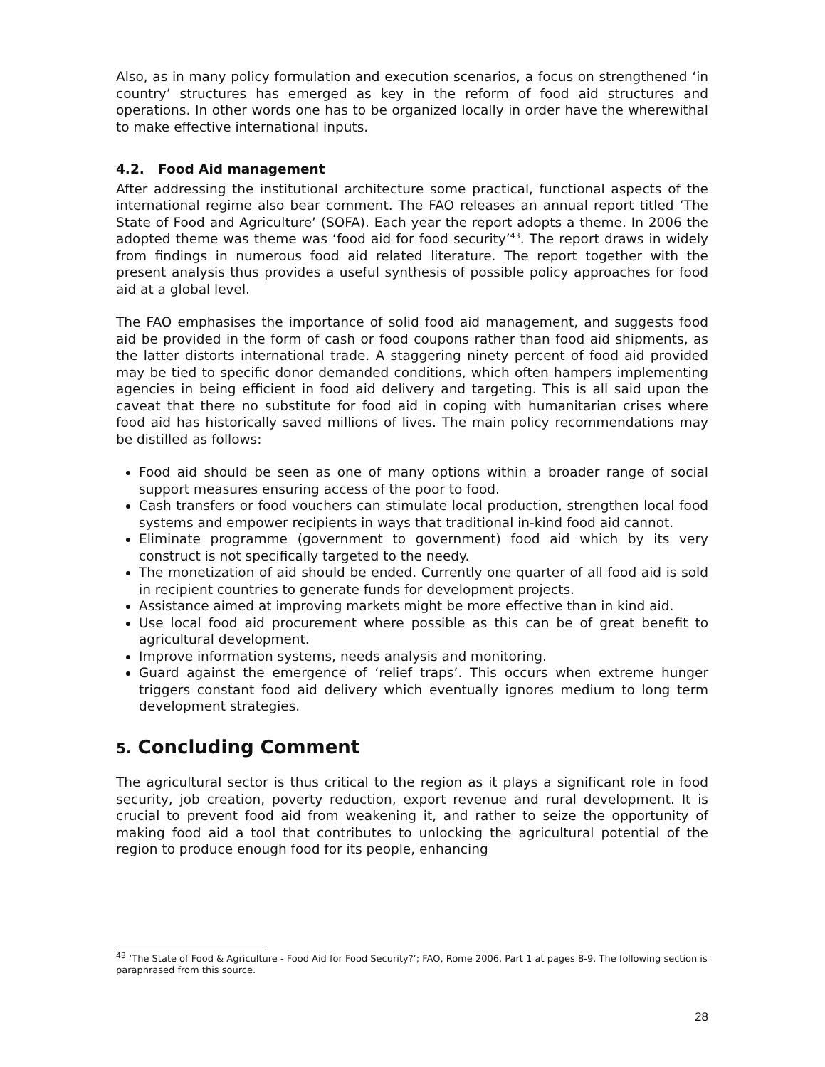Also, as in many policy formulation and execution scenarios, a focus on strengthened ‘in country’ structures has emerged as key in the reform of food aid structures and operations. In other words one has to be organized locally in order have the wherewithal to make effective international inputs.
4.2. Food Aid management
After addressing the institutional architecture some practical, functional aspects of the international regime also bear comment. The FAO releases an annual report titled ‘The State of Food and Agriculture’ (SOFA). Each year the report adopts a theme. In 2006 the adopted theme was theme was ‘food aid for food security’<sup>43</sup>. The report draws in widely from findings in numerous food aid related literature. The report together with the present analysis thus provides a useful synthesis of possible policy approaches for food aid at a global level.
The FAO emphasises the importance of solid food aid management, and suggests food aid be provided in the form of cash or food coupons rather than food aid shipments, as the latter distorts international trade. A staggering ninety percent of food aid provided may be tied to specific donor demanded conditions, which often hampers implementing agencies in being efficient in food aid delivery and targeting. This is all said upon the caveat that there no substitute for food aid in coping with humanitarian crises where food aid has historically saved millions of lives. The main policy recommendations may be distilled as follows:
Food aid should be seen as one of many options within a broader range of social support measures ensuring access of the poor to food.
Cash transfers or food vouchers can stimulate local production, strengthen local food systems and empower recipients in ways that traditional in-kind food aid cannot.
Eliminate programme (government to government) food aid which by its very construct is not specifically targeted to the needy.
The monetization of aid should be ended. Currently one quarter of all food aid is sold in recipient countries to generate funds for development projects.
Assistance aimed at improving markets might be more effective than in kind aid.
Use local food aid procurement where possible as this can be of great benefit to agricultural development.
Improve information systems, needs analysis and monitoring.
Guard against the emergence of ‘relief traps’. This occurs when extreme hunger triggers constant food aid delivery which eventually ignores medium to long term development strategies.
5. Concluding Comment
The agricultural sector is thus critical to the region as it plays a significant role in food security, job creation, poverty reduction, export revenue and rural development. It is crucial to prevent food aid from weakening it, and rather to seize the opportunity of making food aid a tool that contributes to unlocking the agricultural potential of the region to produce enough food for its people, enhancing
<sup>43</sup> ‘The State of Food & Agriculture - Food Aid for Food Security?’; FAO, Rome 2006, Part 1 at pages 8-9. The following section is paraphrased from this source.
28